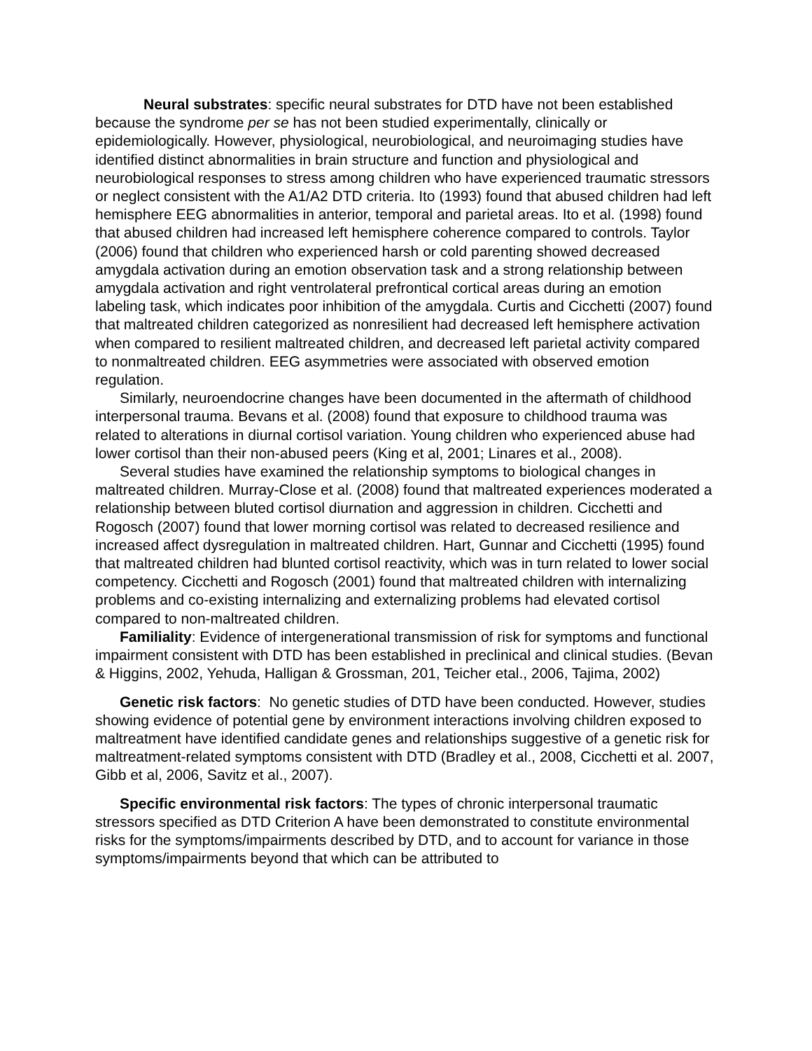Neural substrates: specific neural substrates for DTD have not been established because the syndrome per se has not been studied experimentally, clinically or epidemiologically. However, physiological, neurobiological, and neuroimaging studies have identified distinct abnormalities in brain structure and function and physiological and neurobiological responses to stress among children who have experienced traumatic stressors or neglect consistent with the A1/A2 DTD criteria. Ito (1993) found that abused children had left hemisphere EEG abnormalities in anterior, temporal and parietal areas. Ito et al. (1998) found that abused children had increased left hemisphere coherence compared to controls. Taylor (2006) found that children who experienced harsh or cold parenting showed decreased amygdala activation during an emotion observation task and a strong relationship between amygdala activation and right ventrolateral prefrontical cortical areas during an emotion labeling task, which indicates poor inhibition of the amygdala. Curtis and Cicchetti (2007) found that maltreated children categorized as nonresilient had decreased left hemisphere activation when compared to resilient maltreated children, and decreased left parietal activity compared to nonmaltreated children. EEG asymmetries were associated with observed emotion regulation.
Similarly, neuroendocrine changes have been documented in the aftermath of childhood interpersonal trauma. Bevans et al. (2008) found that exposure to childhood trauma was related to alterations in diurnal cortisol variation. Young children who experienced abuse had lower cortisol than their non-abused peers (King et al, 2001; Linares et al., 2008).
Several studies have examined the relationship symptoms to biological changes in maltreated children. Murray-Close et al. (2008) found that maltreated experiences moderated a relationship between bluted cortisol diurnation and aggression in children. Cicchetti and Rogosch (2007) found that lower morning cortisol was related to decreased resilience and increased affect dysregulation in maltreated children. Hart, Gunnar and Cicchetti (1995) found that maltreated children had blunted cortisol reactivity, which was in turn related to lower social competency. Cicchetti and Rogosch (2001) found that maltreated children with internalizing problems and co-existing internalizing and externalizing problems had elevated cortisol compared to non-maltreated children.
Familiality: Evidence of intergenerational transmission of risk for symptoms and functional impairment consistent with DTD has been established in preclinical and clinical studies. (Bevan & Higgins, 2002, Yehuda, Halligan & Grossman, 201, Teicher etal., 2006, Tajima, 2002)
Genetic risk factors: No genetic studies of DTD have been conducted. However, studies showing evidence of potential gene by environment interactions involving children exposed to maltreatment have identified candidate genes and relationships suggestive of a genetic risk for maltreatment-related symptoms consistent with DTD (Bradley et al., 2008, Cicchetti et al. 2007, Gibb et al, 2006, Savitz et al., 2007).
Specific environmental risk factors: The types of chronic interpersonal traumatic stressors specified as DTD Criterion A have been demonstrated to constitute environmental risks for the symptoms/impairments described by DTD, and to account for variance in those symptoms/impairments beyond that which can be attributed to